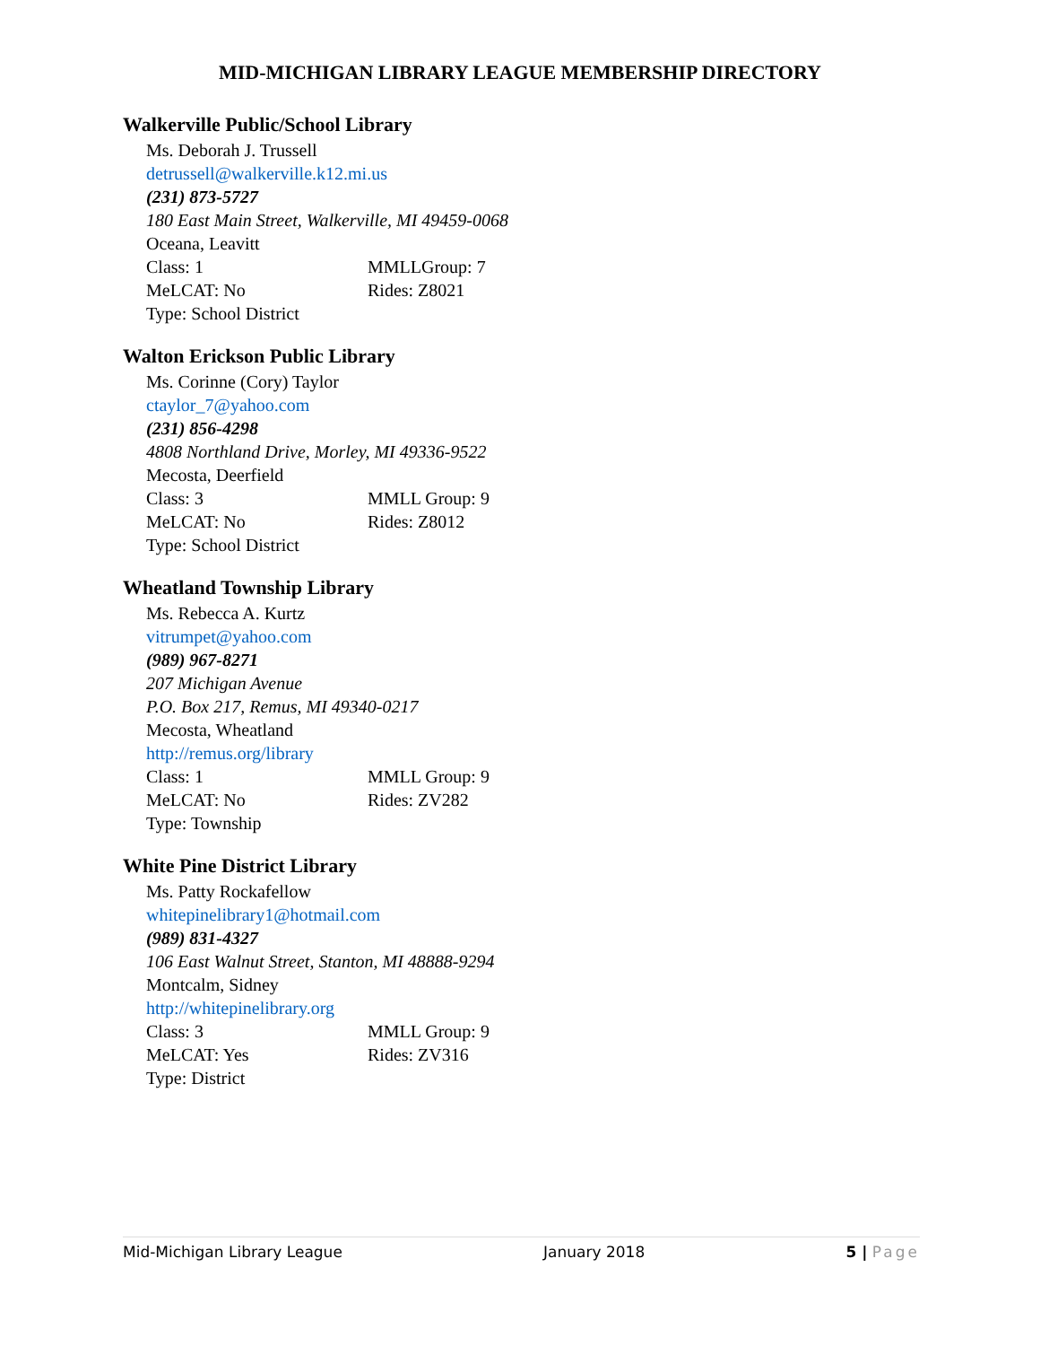MID-MICHIGAN LIBRARY LEAGUE MEMBERSHIP DIRECTORY
Walkerville Public/School Library
Ms. Deborah J. Trussell
detrussell@walkerville.k12.mi.us
(231) 873-5727
180 East Main Street, Walkerville, MI 49459-0068
Oceana, Leavitt
Class: 1 MMLLGroup: 7
MeLCAT: No Rides: Z8021
Type: School District
Walton Erickson Public Library
Ms. Corinne (Cory) Taylor
ctaylor_7@yahoo.com
(231) 856-4298
4808 Northland Drive, Morley, MI 49336-9522
Mecosta, Deerfield
Class: 3 MMLL Group: 9
MeLCAT: No Rides: Z8012
Type: School District
Wheatland Township Library
Ms. Rebecca A. Kurtz
vitrumpet@yahoo.com
(989) 967-8271
207 Michigan Avenue
P.O. Box 217, Remus, MI 49340-0217
Mecosta, Wheatland
http://remus.org/library
Class: 1 MMLL Group: 9
MeLCAT: No Rides: ZV282
Type: Township
White Pine District Library
Ms. Patty Rockafellow
whitepinelibrary1@hotmail.com
(989) 831-4327
106 East Walnut Street, Stanton, MI 48888-9294
Montcalm, Sidney
http://whitepinelibrary.org
Class: 3 MMLL Group: 9
MeLCAT: Yes Rides: ZV316
Type: District
Mid-Michigan Library League January 2018 5 | Page